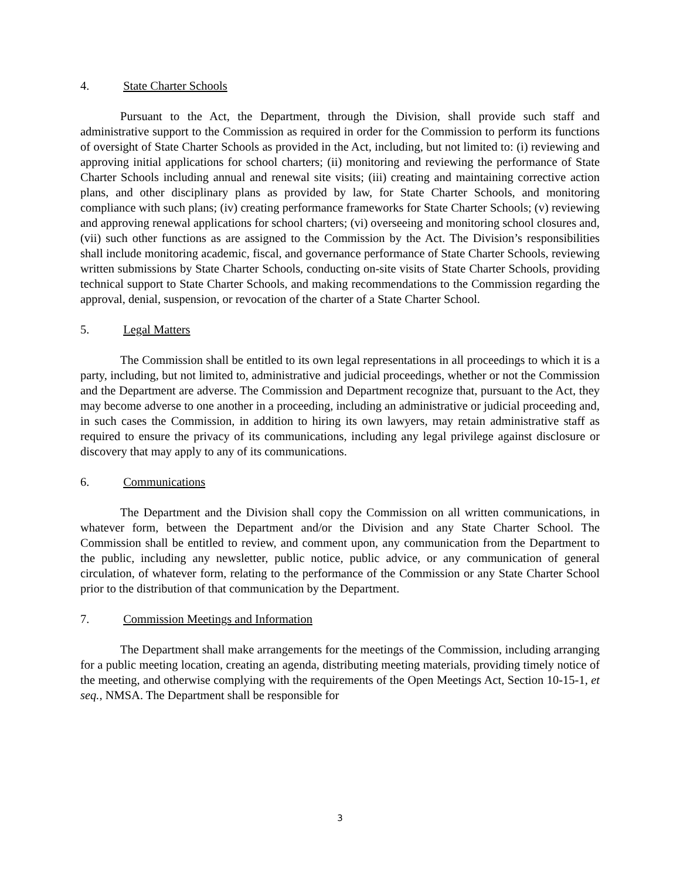4. State Charter Schools
Pursuant to the Act, the Department, through the Division, shall provide such staff and administrative support to the Commission as required in order for the Commission to perform its functions of oversight of State Charter Schools as provided in the Act, including, but not limited to: (i) reviewing and approving initial applications for school charters; (ii) monitoring and reviewing the performance of State Charter Schools including annual and renewal site visits; (iii) creating and maintaining corrective action plans, and other disciplinary plans as provided by law, for State Charter Schools, and monitoring compliance with such plans; (iv) creating performance frameworks for State Charter Schools; (v) reviewing and approving renewal applications for school charters; (vi) overseeing and monitoring school closures and, (vii) such other functions as are assigned to the Commission by the Act. The Division’s responsibilities shall include monitoring academic, fiscal, and governance performance of State Charter Schools, reviewing written submissions by State Charter Schools, conducting on-site visits of State Charter Schools, providing technical support to State Charter Schools, and making recommendations to the Commission regarding the approval, denial, suspension, or revocation of the charter of a State Charter School.
5. Legal Matters
The Commission shall be entitled to its own legal representations in all proceedings to which it is a party, including, but not limited to, administrative and judicial proceedings, whether or not the Commission and the Department are adverse. The Commission and Department recognize that, pursuant to the Act, they may become adverse to one another in a proceeding, including an administrative or judicial proceeding and, in such cases the Commission, in addition to hiring its own lawyers, may retain administrative staff as required to ensure the privacy of its communications, including any legal privilege against disclosure or discovery that may apply to any of its communications.
6. Communications
The Department and the Division shall copy the Commission on all written communications, in whatever form, between the Department and/or the Division and any State Charter School. The Commission shall be entitled to review, and comment upon, any communication from the Department to the public, including any newsletter, public notice, public advice, or any communication of general circulation, of whatever form, relating to the performance of the Commission or any State Charter School prior to the distribution of that communication by the Department.
7. Commission Meetings and Information
The Department shall make arrangements for the meetings of the Commission, including arranging for a public meeting location, creating an agenda, distributing meeting materials, providing timely notice of the meeting, and otherwise complying with the requirements of the Open Meetings Act, Section 10-15-1, et seq., NMSA. The Department shall be responsible for
3